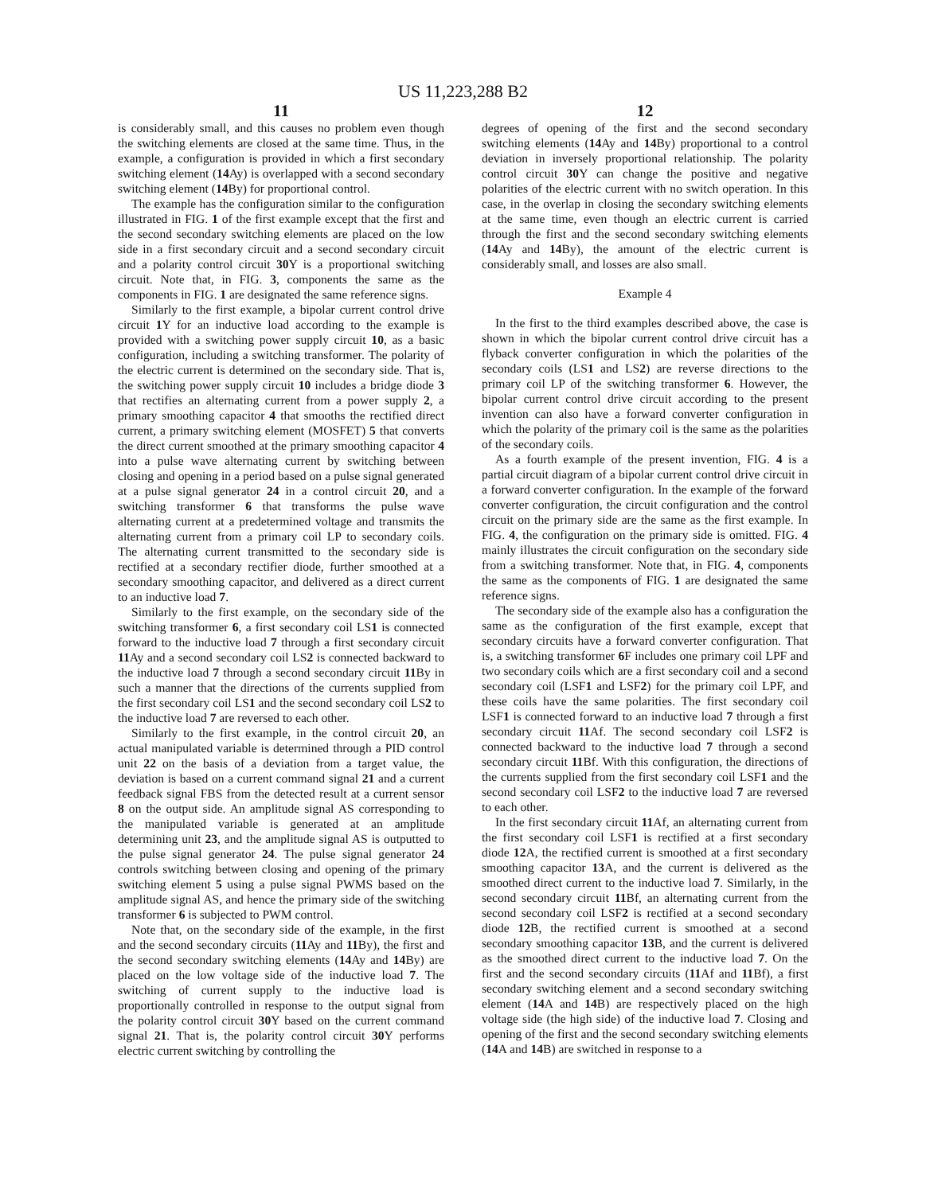US 11,223,288 B2
11
is considerably small, and this causes no problem even though the switching elements are closed at the same time. Thus, in the example, a configuration is provided in which a first secondary switching element (14 Ay) is overlapped with a second secondary switching element (14 By) for proportional control.
The example has the configuration similar to the configuration illustrated in FIG. 1 of the first example except that the first and the second secondary switching elements are placed on the low side in a first secondary circuit and a second secondary circuit and a polarity control circuit 30 Y is a proportional switching circuit. Note that, in FIG. 3, components the same as the components in FIG. 1 are designated the same reference signs.
Similarly to the first example, a bipolar current control drive circuit 1 Y for an inductive load according to the example is provided with a switching power supply circuit 10, as a basic configuration, including a switching transformer. The polarity of the electric current is determined on the secondary side. That is, the switching power supply circuit 10 includes a bridge diode 3 that rectifies an alternating current from a power supply 2, a primary smoothing capacitor 4 that smooths the rectified direct current, a primary switching element (MOSFET) 5 that converts the direct current smoothed at the primary smoothing capacitor 4 into a pulse wave alternating current by switching between closing and opening in a period based on a pulse signal generated at a pulse signal generator 24 in a control circuit 20, and a switching transformer 6 that transforms the pulse wave alternating current at a predetermined voltage and transmits the alternating current from a primary coil LP to secondary coils. The alternating current transmitted to the secondary side is rectified at a secondary rectifier diode, further smoothed at a secondary smoothing capacitor, and delivered as a direct current to an inductive load 7.
Similarly to the first example, on the secondary side of the switching transformer 6, a first secondary coil LS1 is connected forward to the inductive load 7 through a first secondary circuit 11 Ay and a second secondary coil LS2 is connected backward to the inductive load 7 through a second secondary circuit 11 By in such a manner that the directions of the currents supplied from the first secondary coil LS1 and the second secondary coil LS2 to the inductive load 7 are reversed to each other.
Similarly to the first example, in the control circuit 20, an actual manipulated variable is determined through a PID control unit 22 on the basis of a deviation from a target value, the deviation is based on a current command signal 21 and a current feedback signal FBS from the detected result at a current sensor 8 on the output side. An amplitude signal AS corresponding to the manipulated variable is generated at an amplitude determining unit 23, and the amplitude signal AS is outputted to the pulse signal generator 24. The pulse signal generator 24 controls switching between closing and opening of the primary switching element 5 using a pulse signal PWMS based on the amplitude signal AS, and hence the primary side of the switching transformer 6 is subjected to PWM control.
Note that, on the secondary side of the example, in the first and the second secondary circuits (11 Ay and 11 By), the first and the second secondary switching elements (14 Ay and 14 By) are placed on the low voltage side of the inductive load 7. The switching of current supply to the inductive load is proportionally controlled in response to the output signal from the polarity control circuit 30 Y based on the current command signal 21. That is, the polarity control circuit 30 Y performs electric current switching by controlling the
12
degrees of opening of the first and the second secondary switching elements (14 Ay and 14 By) proportional to a control deviation in inversely proportional relationship. The polarity control circuit 30 Y can change the positive and negative polarities of the electric current with no switch operation. In this case, in the overlap in closing the secondary switching elements at the same time, even though an electric current is carried through the first and the second secondary switching elements (14 Ay and 14 By), the amount of the electric current is considerably small, and losses are also small.
Example 4
In the first to the third examples described above, the case is shown in which the bipolar current control drive circuit has a flyback converter configuration in which the polarities of the secondary coils (LS1 and LS2) are reverse directions to the primary coil LP of the switching transformer 6. However, the bipolar current control drive circuit according to the present invention can also have a forward converter configuration in which the polarity of the primary coil is the same as the polarities of the secondary coils.
As a fourth example of the present invention, FIG. 4 is a partial circuit diagram of a bipolar current control drive circuit in a forward converter configuration. In the example of the forward converter configuration, the circuit configuration and the control circuit on the primary side are the same as the first example. In FIG. 4, the configuration on the primary side is omitted. FIG. 4 mainly illustrates the circuit configuration on the secondary side from a switching transformer. Note that, in FIG. 4, components the same as the components of FIG. 1 are designated the same reference signs.
The secondary side of the example also has a configuration the same as the configuration of the first example, except that secondary circuits have a forward converter configuration. That is, a switching transformer 6 F includes one primary coil LPF and two secondary coils which are a first secondary coil and a second secondary coil (LSF1 and LSF2) for the primary coil LPF, and these coils have the same polarities. The first secondary coil LSF1 is connected forward to an inductive load 7 through a first secondary circuit 11 Af. The second secondary coil LSF2 is connected backward to the inductive load 7 through a second secondary circuit 11 Bf. With this configuration, the directions of the currents supplied from the first secondary coil LSF1 and the second secondary coil LSF2 to the inductive load 7 are reversed to each other.
In the first secondary circuit 11 Af, an alternating current from the first secondary coil LSF1 is rectified at a first secondary diode 12 A, the rectified current is smoothed at a first secondary smoothing capacitor 13 A, and the current is delivered as the smoothed direct current to the inductive load 7. Similarly, in the second secondary circuit 11 Bf, an alternating current from the second secondary coil LSF2 is rectified at a second secondary diode 12 B, the rectified current is smoothed at a second secondary smoothing capacitor 13 B, and the current is delivered as the smoothed direct current to the inductive load 7. On the first and the second secondary circuits (11 Af and 11 Bf), a first secondary switching element and a second secondary switching element (14 A and 14 B) are respectively placed on the high voltage side (the high side) of the inductive load 7. Closing and opening of the first and the second secondary switching elements (14 A and 14 B) are switched in response to a